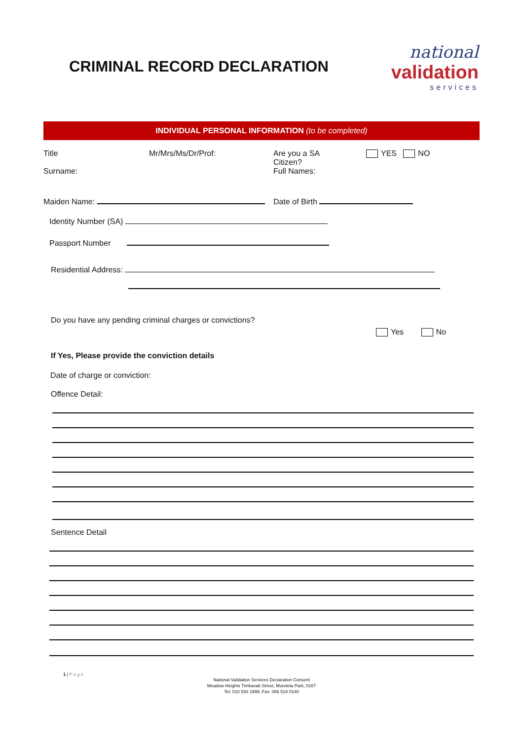CRIMINAL RECORD DECLARATION
national
validation
services
INDIVIDUAL PERSONAL INFORMATION (to be completed)
Title
Surname:
Mr/Mrs/Ms/Dr/Prof: Are you a SA
Citizen?
Full Names:
YES NO
Maiden Name: Date of Birth
Identity Number (SA)
Passport Number
Residential Address:
Do you have any pending criminal charges or convictions?
Yes No
If Yes, Please provide the conviction details
Date of charge or conviction:
Offence Detail:
Sentence Detail
1 | P a g e
National Validation Services Declaration Consent
Meadow Heights Timbavati Street, Moreleta Park, 0167
Tel: 010 593 1998; Fax: 086 518 0140